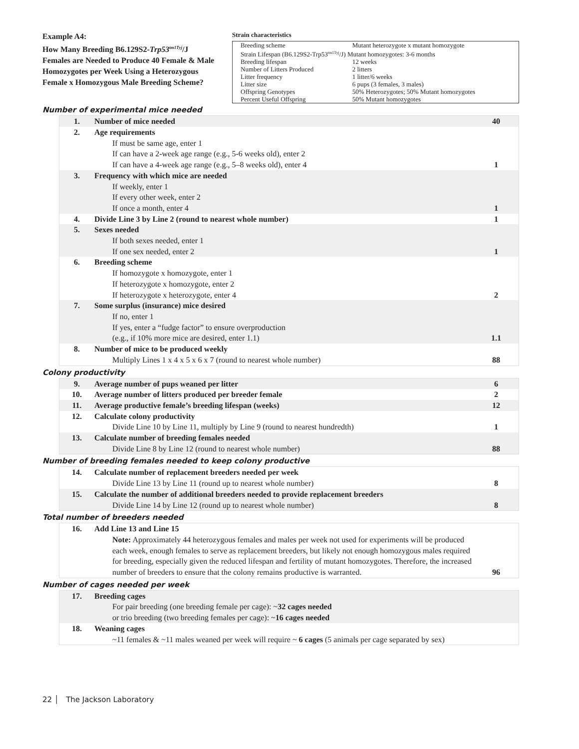Example A4:
How Many Breeding B6.129S2-Trp53<sup>tm1Tyj</sup>/J Females are Needed to Produce 40 Female & Male Homozygotes per Week Using a Heterozygous Female x Homozygous Male Breeding Scheme?
Strain characteristics
| Breeding scheme | Mutant heterozygote x mutant homozygote |
| Strain Lifespan (B6.129S2-Trp53<sup>tm1Tyj</sup>/J) Mutant homozygotes: 3-6 months | |
| Breeding lifespan | 12 weeks |
| Number of Litters Produced | 2 litters |
| Litter frequency | 1 litter/6 weeks |
| Litter size | 6 pups (3 females, 3 males) |
| Offspring Genotypes | 50% Heterozygotes; 50% Mutant homozygotes |
| Percent Useful Offspring | 50% Mutant homozygotes |
Number of experimental mice needed
| 1. | Number of mice needed | 40 |
| 2. | Age requirements If must be same age, enter 1 If can have a 2-week age range (e.g., 5-6 weeks old), enter 2 If can have a 4-week age range (e.g., 5–8 weeks old), enter 4 | 1 |
| 3. | Frequency with which mice are needed If weekly, enter 1 If every other week, enter 2 If once a month, enter 4 | 1 |
| 4. | Divide Line 3 by Line 2 (round to nearest whole number) | 1 |
| 5. | Sexes needed If both sexes needed, enter 1 If one sex needed, enter 2 | 1 |
| 6. | Breeding scheme If homozygote x homozygote, enter 1 If heterozygote x homozygote, enter 2 If heterozygote x heterozygote, enter 4 | 2 |
| 7. | Some surplus (insurance) mice desired If no, enter 1 If yes, enter a “fudge factor” to ensure overproduction (e.g., if 10% more mice are desired, enter 1.1) | 1.1 |
| 8. | Number of mice to be produced weekly Multiply Lines 1 x 4 x 5 x 6 x 7 (round to nearest whole number) | 88 |
Colony productivity
| 9. | Average number of pups weaned per litter | 6 |
| 10. | Average number of litters produced per breeder female | 2 |
| 11. | Average productive female’s breeding lifespan (weeks) | 12 |
| 12. | Calculate colony productivity Divide Line 10 by Line 11, multiply by Line 9 (round to nearest hundredth) | 1 |
| 13. | Calculate number of breeding females needed Divide Line 8 by Line 12 (round to nearest whole number) | 88 |
Number of breeding females needed to keep colony productive
| 14. | Calculate number of replacement breeders needed per week Divide Line 13 by Line 11 (round up to nearest whole number) | 8 |
| 15. | Calculate the number of additional breeders needed to provide replacement breeders Divide Line 14 by Line 12 (round up to nearest whole number) | 8 |
Total number of breeders needed
| 16. | Add Line 13 and Line 15 Note: Approximately 44 heterozygous females and males per week not used for experiments will be produced each week, enough females to serve as replacement breeders, but likely not enough homozygous males required for breeding, especially given the reduced lifespan and fertility of mutant homozygotes. Therefore, the increased number of breeders to ensure that the colony remains productive is warranted. | 96 |
Number of cages needed per week
| 17. | Breeding cages For pair breeding (one breeding female per cage): ~ 32 cages needed or trio breeding (two breeding females per cage): ~ 16 cages needed | |
| 18. | Weaning cages ~11 females & ~11 males weaned per week will require ~ 6 cages (5 animals per cage separated by sex) | |
22 │ The Jackson Laboratory